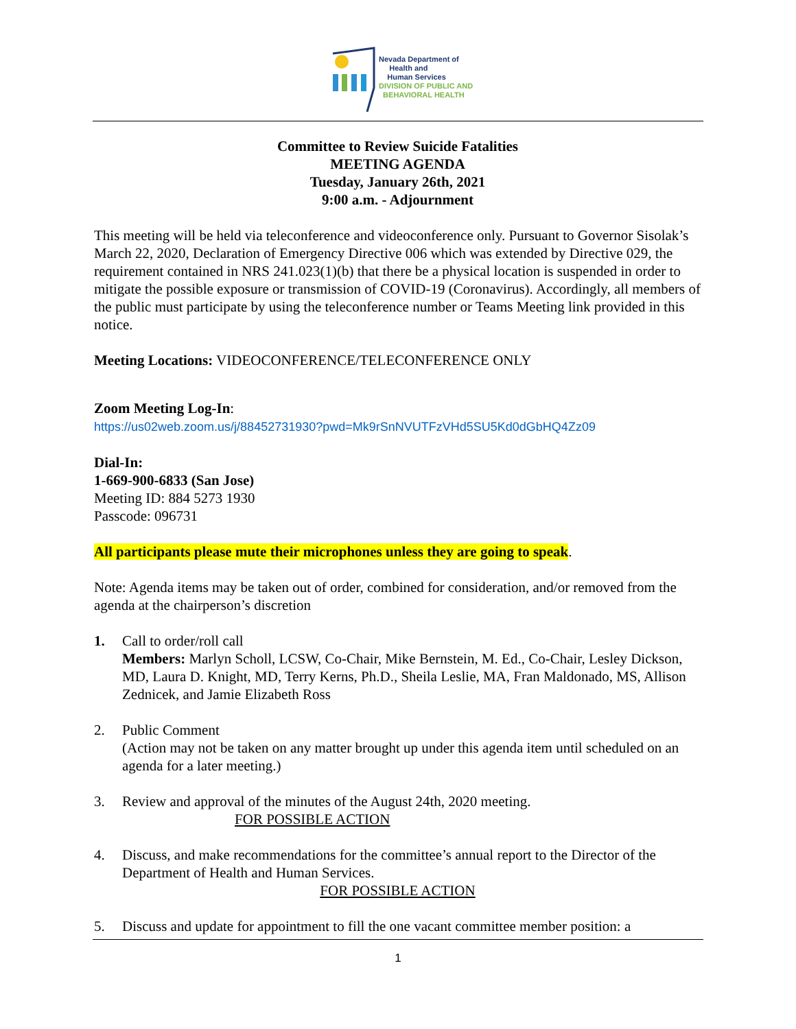Nevada Department of
Health and
Human Services
DIVISION OF PUBLIC AND
BEHAVIORAL HEALTH
Committee to Review Suicide Fatalities
MEETING AGENDA
Tuesday, January 26th, 2021
9:00 a.m. - Adjournment
This meeting will be held via teleconference and videoconference only. Pursuant to Governor Sisolak’s March 22, 2020, Declaration of Emergency Directive 006 which was extended by Directive 029, the requirement contained in NRS 241.023(1)(b) that there be a physical location is suspended in order to mitigate the possible exposure or transmission of COVID-19 (Coronavirus). Accordingly, all members of the public must participate by using the teleconference number or Teams Meeting link provided in this notice.
Meeting Locations: VIDEOCONFERENCE/TELECONFERENCE ONLY
Zoom Meeting Log-In:
https://us02web.zoom.us/j/88452731930?pwd=Mk9rSnNVUTFzVHd5SU5Kd0dGbHQ4Zz09
Dial-In:
1-669-900-6833 (San Jose)
Meeting ID: 884 5273 1930
Passcode: 096731
All participants please mute their microphones unless they are going to speak.
Note: Agenda items may be taken out of order, combined for consideration, and/or removed from the agenda at the chairperson’s discretion
1. Call to order/roll call
Members: Marlyn Scholl, LCSW, Co-Chair, Mike Bernstein, M. Ed., Co-Chair, Lesley Dickson, MD, Laura D. Knight, MD, Terry Kerns, Ph.D., Sheila Leslie, MA, Fran Maldonado, MS, Allison Zednicek, and Jamie Elizabeth Ross
2. Public Comment
(Action may not be taken on any matter brought up under this agenda item until scheduled on an agenda for a later meeting.)
3. Review and approval of the minutes of the August 24th, 2020 meeting.
FOR POSSIBLE ACTION
4. Discuss, and make recommendations for the committee’s annual report to the Director of the Department of Health and Human Services.
FOR POSSIBLE ACTION
5. Discuss and update for appointment to fill the one vacant committee member position: a
1